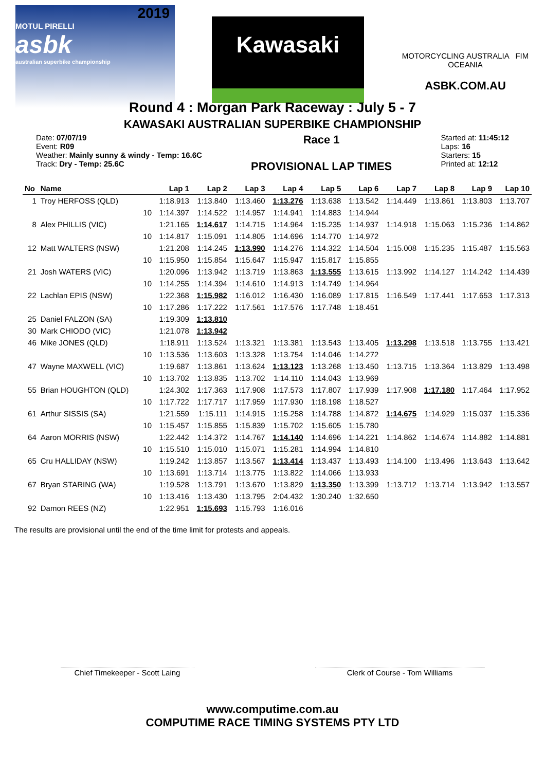2019
MOTUL PIRELLI
asbk
australian superbike championship
Kawasaki
MOTORCYCLING AUSTRALIA FIM OCEANIA
ASBK.COM.AU
Round 4 : Morgan Park Raceway : July 5 - 7
KAWASAKI AUSTRALIAN SUPERBIKE CHAMPIONSHIP
Date: 07/07/19
Event: R09
Weather: Mainly sunny & windy - Temp: 16.6C
Track: Dry - Temp: 25.6C
Race 1
PROVISIONAL LAP TIMES
Started at: 11:45:12
Laps: 16
Starters: 15
Printed at: 12:12
| No | Name | | Lap 1 | Lap 2 | Lap 3 | Lap 4 | Lap 5 | Lap 6 | Lap 7 | Lap 8 | Lap 9 | Lap 10 |
| --- | --- | --- | --- | --- | --- | --- | --- | --- | --- | --- | --- | --- |
| 1 | Troy HERFOSS (QLD) | | 1:18.913 | 1:13.840 | 1:13.460 | 1:13.276 | 1:13.638 | 1:13.542 | 1:14.449 | 1:13.861 | 1:13.803 | 1:13.707 |
| | | 10 | 1:14.397 | 1:14.522 | 1:14.957 | 1:14.941 | 1:14.883 | 1:14.944 | | | | |
| 8 | Alex PHILLIS (VIC) | | 1:21.165 | 1:14.617 | 1:14.715 | 1:14.964 | 1:15.235 | 1:14.937 | 1:14.918 | 1:15.063 | 1:15.236 | 1:14.862 |
| | | 10 | 1:14.817 | 1:15.091 | 1:14.805 | 1:14.696 | 1:14.770 | 1:14.972 | | | | |
| 12 | Matt WALTERS (NSW) | | 1:21.208 | 1:14.245 | 1:13.990 | 1:14.276 | 1:14.322 | 1:14.504 | 1:15.008 | 1:15.235 | 1:15.487 | 1:15.563 |
| | | 10 | 1:15.950 | 1:15.854 | 1:15.647 | 1:15.947 | 1:15.817 | 1:15.855 | | | | |
| 21 | Josh WATERS (VIC) | | 1:20.096 | 1:13.942 | 1:13.719 | 1:13.863 | 1:13.555 | 1:13.615 | 1:13.992 | 1:14.127 | 1:14.242 | 1:14.439 |
| | | 10 | 1:14.255 | 1:14.394 | 1:14.610 | 1:14.913 | 1:14.749 | 1:14.964 | | | | |
| 22 | Lachlan EPIS (NSW) | | 1:22.368 | 1:15.982 | 1:16.012 | 1:16.430 | 1:16.089 | 1:17.815 | 1:16.549 | 1:17.441 | 1:17.653 | 1:17.313 |
| | | 10 | 1:17.286 | 1:17.222 | 1:17.561 | 1:17.576 | 1:17.748 | 1:18.451 | | | | |
| 25 | Daniel FALZON (SA) | | 1:19.309 | 1:13.810 | | | | | | | | |
| 30 | Mark CHIODO (VIC) | | 1:21.078 | 1:13.942 | | | | | | | | |
| 46 | Mike JONES (QLD) | | 1:18.911 | 1:13.524 | 1:13.321 | 1:13.381 | 1:13.543 | 1:13.405 | 1:13.298 | 1:13.518 | 1:13.755 | 1:13.421 |
| | | 10 | 1:13.536 | 1:13.603 | 1:13.328 | 1:13.754 | 1:14.046 | 1:14.272 | | | | |
| 47 | Wayne MAXWELL (VIC) | | 1:19.687 | 1:13.861 | 1:13.624 | 1:13.123 | 1:13.268 | 1:13.450 | 1:13.715 | 1:13.364 | 1:13.829 | 1:13.498 |
| | | 10 | 1:13.702 | 1:13.835 | 1:13.702 | 1:14.110 | 1:14.043 | 1:13.969 | | | | |
| 55 | Brian HOUGHTON (QLD) | | 1:24.302 | 1:17.363 | 1:17.908 | 1:17.573 | 1:17.807 | 1:17.939 | 1:17.908 | 1:17.180 | 1:17.464 | 1:17.952 |
| | | 10 | 1:17.722 | 1:17.717 | 1:17.959 | 1:17.930 | 1:18.198 | 1:18.527 | | | | |
| 61 | Arthur SISSIS (SA) | | 1:21.559 | 1:15.111 | 1:14.915 | 1:15.258 | 1:14.788 | 1:14.872 | 1:14.675 | 1:14.929 | 1:15.037 | 1:15.336 |
| | | 10 | 1:15.457 | 1:15.855 | 1:15.839 | 1:15.702 | 1:15.605 | 1:15.780 | | | | |
| 64 | Aaron MORRIS (NSW) | | 1:22.442 | 1:14.372 | 1:14.767 | 1:14.140 | 1:14.696 | 1:14.221 | 1:14.862 | 1:14.674 | 1:14.882 | 1:14.881 |
| | | 10 | 1:15.510 | 1:15.010 | 1:15.071 | 1:15.281 | 1:14.994 | 1:14.810 | | | | |
| 65 | Cru HALLIDAY (NSW) | | 1:19.242 | 1:13.857 | 1:13.567 | 1:13.414 | 1:13.437 | 1:13.493 | 1:14.100 | 1:13.496 | 1:13.643 | 1:13.642 |
| | | 10 | 1:13.691 | 1:13.714 | 1:13.775 | 1:13.822 | 1:14.066 | 1:13.933 | | | | |
| 67 | Bryan STARING (WA) | | 1:19.528 | 1:13.791 | 1:13.670 | 1:13.829 | 1:13.350 | 1:13.399 | 1:13.712 | 1:13.714 | 1:13.942 | 1:13.557 |
| | | 10 | 1:13.416 | 1:13.430 | 1:13.795 | 2:04.432 | 1:30.240 | 1:32.650 | | | | |
| 92 | Damon REES (NZ) | | 1:22.951 | 1:15.693 | 1:15.793 | 1:16.016 | | | | | | |
The results are provisional until the end of the time limit for protests and appeals.
Chief Timekeeper - Scott Laing
Clerk of Course - Tom Williams
www.computime.com.au
COMPUTIME RACE TIMING SYSTEMS PTY LTD